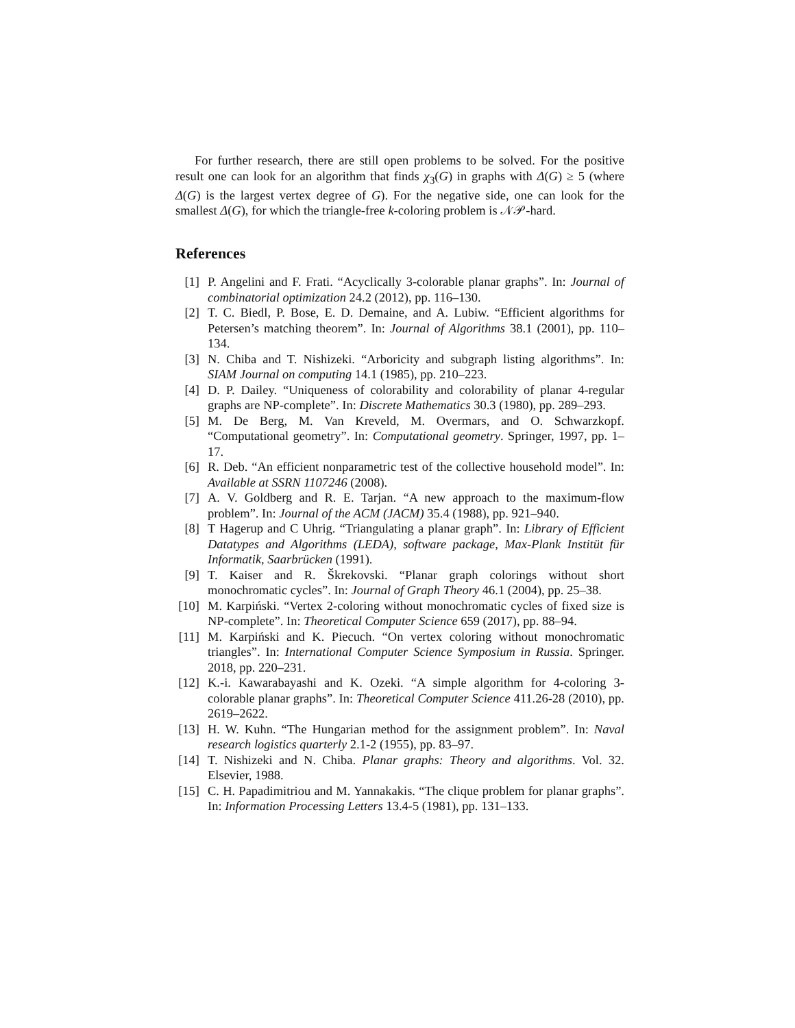For further research, there are still open problems to be solved. For the positive result one can look for an algorithm that finds χ<sub>3</sub>(G) in graphs with Δ(G) ≥ 5 (where Δ(G) is the largest vertex degree of G). For the negative side, one can look for the smallest Δ(G), for which the triangle-free k-coloring problem is 𝒩𝒫-hard.
References
[1] P. Angelini and F. Frati. “Acyclically 3-colorable planar graphs”. In: Journal of combinatorial optimization 24.2 (2012), pp. 116–130.
[2] T. C. Biedl, P. Bose, E. D. Demaine, and A. Lubiw. “Efficient algorithms for Petersen’s matching theorem”. In: Journal of Algorithms 38.1 (2001), pp. 110–134.
[3] N. Chiba and T. Nishizeki. “Arboricity and subgraph listing algorithms”. In: SIAM Journal on computing 14.1 (1985), pp. 210–223.
[4] D. P. Dailey. “Uniqueness of colorability and colorability of planar 4-regular graphs are NP-complete”. In: Discrete Mathematics 30.3 (1980), pp. 289–293.
[5] M. De Berg, M. Van Kreveld, M. Overmars, and O. Schwarzkopf. “Computational geometry”. In: Computational geometry. Springer, 1997, pp. 1–17.
[6] R. Deb. “An efficient nonparametric test of the collective household model”. In: Available at SSRN 1107246 (2008).
[7] A. V. Goldberg and R. E. Tarjan. “A new approach to the maximum-flow problem”. In: Journal of the ACM (JACM) 35.4 (1988), pp. 921–940.
[8] T Hagerup and C Uhrig. “Triangulating a planar graph”. In: Library of Efficient Datatypes and Algorithms (LEDA), software package, Max-Plank Institüt für Informatik, Saarbrücken (1991).
[9] T. Kaiser and R. Škrekovski. “Planar graph colorings without short monochromatic cycles”. In: Journal of Graph Theory 46.1 (2004), pp. 25–38.
[10] M. Karpiński. “Vertex 2-coloring without monochromatic cycles of fixed size is NP-complete”. In: Theoretical Computer Science 659 (2017), pp. 88–94.
[11] M. Karpiński and K. Piecuch. “On vertex coloring without monochromatic triangles”. In: International Computer Science Symposium in Russia. Springer. 2018, pp. 220–231.
[12] K.-i. Kawarabayashi and K. Ozeki. “A simple algorithm for 4-coloring 3-colorable planar graphs”. In: Theoretical Computer Science 411.26-28 (2010), pp. 2619–2622.
[13] H. W. Kuhn. “The Hungarian method for the assignment problem”. In: Naval research logistics quarterly 2.1-2 (1955), pp. 83–97.
[14] T. Nishizeki and N. Chiba. Planar graphs: Theory and algorithms. Vol. 32. Elsevier, 1988.
[15] C. H. Papadimitriou and M. Yannakakis. “The clique problem for planar graphs”. In: Information Processing Letters 13.4-5 (1981), pp. 131–133.